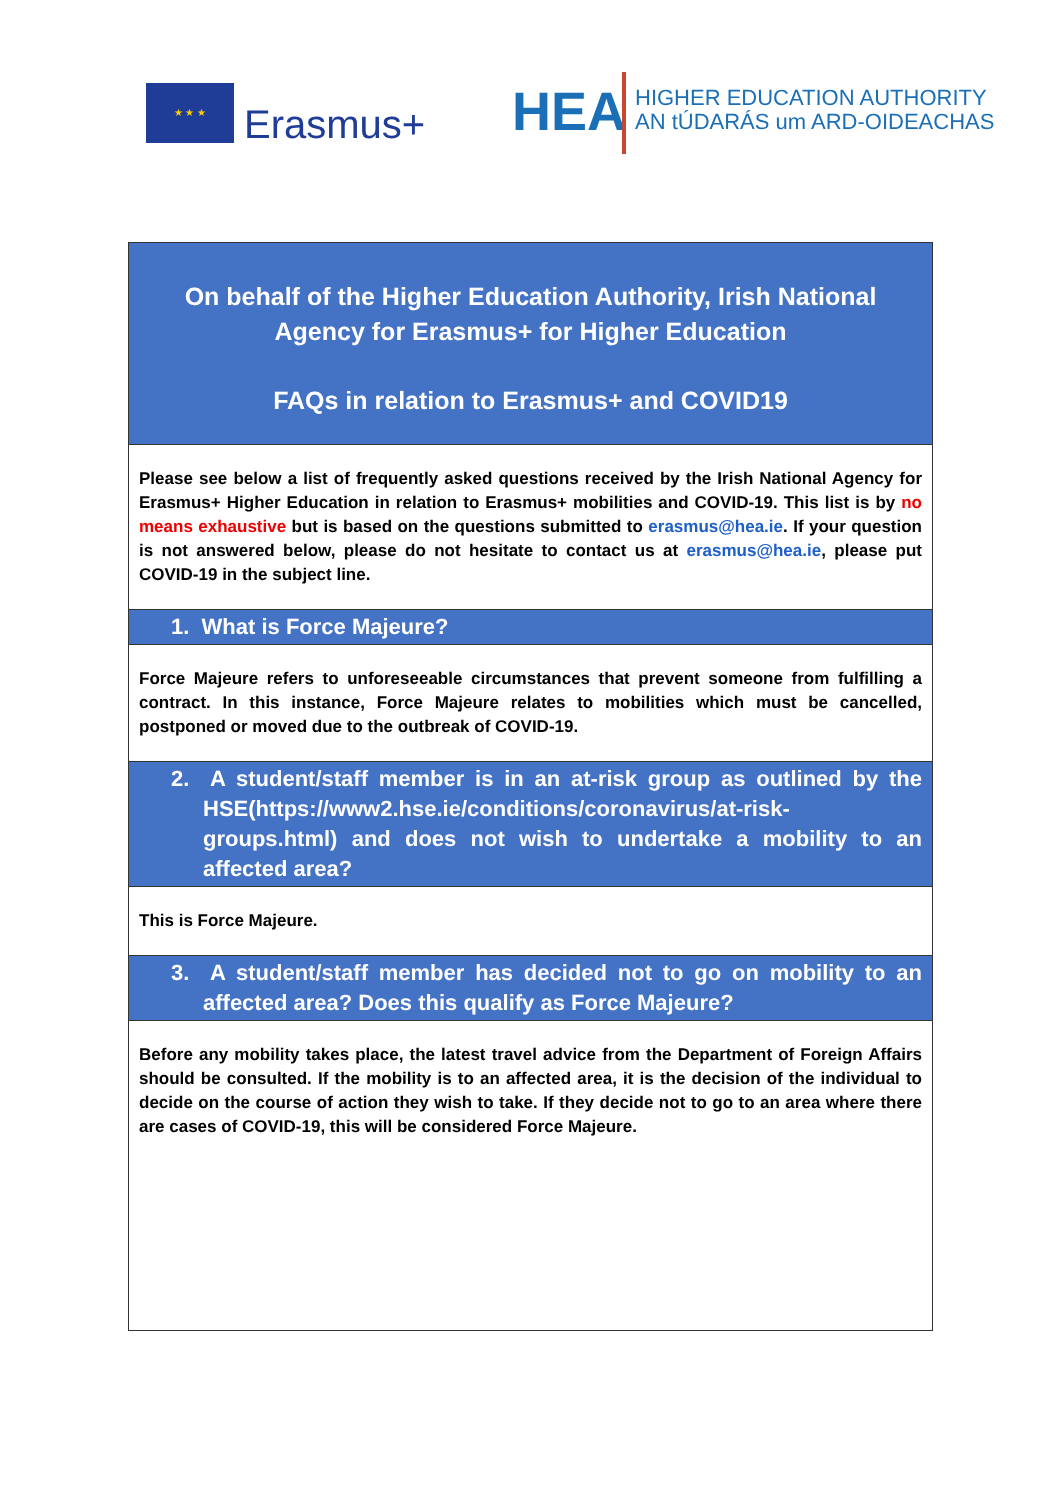★ ★ ★
Erasmus+ HEA
HIGHER EDUCATION AUTHORITY
AN tÚDARÁS um ARD-OIDEACHAS
On behalf of the Higher Education Authority, Irish National Agency for Erasmus+ for Higher Education
FAQs in relation to Erasmus+ and COVID19
Please see below a list of frequently asked questions received by the Irish National Agency for Erasmus+ Higher Education in relation to Erasmus+ mobilities and COVID-19. This list is by no means exhaustive but is based on the questions submitted to erasmus@hea.ie. If your question is not answered below, please do not hesitate to contact us at erasmus@hea.ie, please put COVID-19 in the subject line.
1. What is Force Majeure?
Force Majeure refers to unforeseeable circumstances that prevent someone from fulfilling a contract. In this instance, Force Majeure relates to mobilities which must be cancelled, postponed or moved due to the outbreak of COVID-19.
2. A student/staff member is in an at-risk group as outlined by the HSE(https://www2.hse.ie/conditions/coronavirus/at-risk-groups.html) and does not wish to undertake a mobility to an affected area?
This is Force Majeure.
3. A student/staff member has decided not to go on mobility to an affected area? Does this qualify as Force Majeure?
Before any mobility takes place, the latest travel advice from the Department of Foreign Affairs should be consulted. If the mobility is to an affected area, it is the decision of the individual to decide on the course of action they wish to take. If they decide not to go to an area where there are cases of COVID-19, this will be considered Force Majeure.